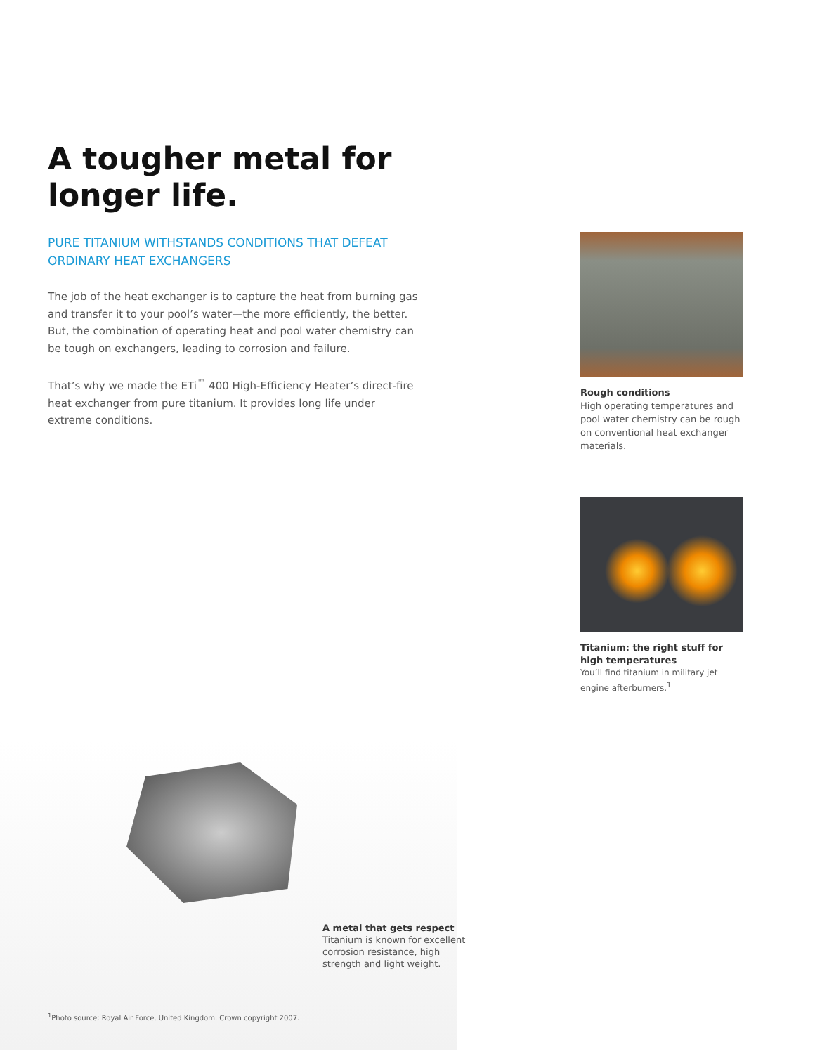A tougher metal for longer life.
PURE TITANIUM WITHSTANDS CONDITIONS THAT DEFEAT ORDINARY HEAT EXCHANGERS
The job of the heat exchanger is to capture the heat from burning gas and transfer it to your pool’s water—the more efficiently, the better. But, the combination of operating heat and pool water chemistry can be tough on exchangers, leading to corrosion and failure.
That’s why we made the ETi<sup>™</sup> 400 High-Efficiency Heater’s direct-fire heat exchanger from pure titanium. It provides long life under extreme conditions.
Rough conditions
High operating temperatures and pool water chemistry can be rough on conventional heat exchanger materials.
Titanium: the right stuff for high temperatures
You’ll find titanium in military jet engine afterburners.<sup>1</sup>
A metal that gets respect
Titanium is known for excellent corrosion resistance, high strength and light weight.
<sup>1</sup> Photo source: Royal Air Force, United Kingdom. Crown copyright 2007.